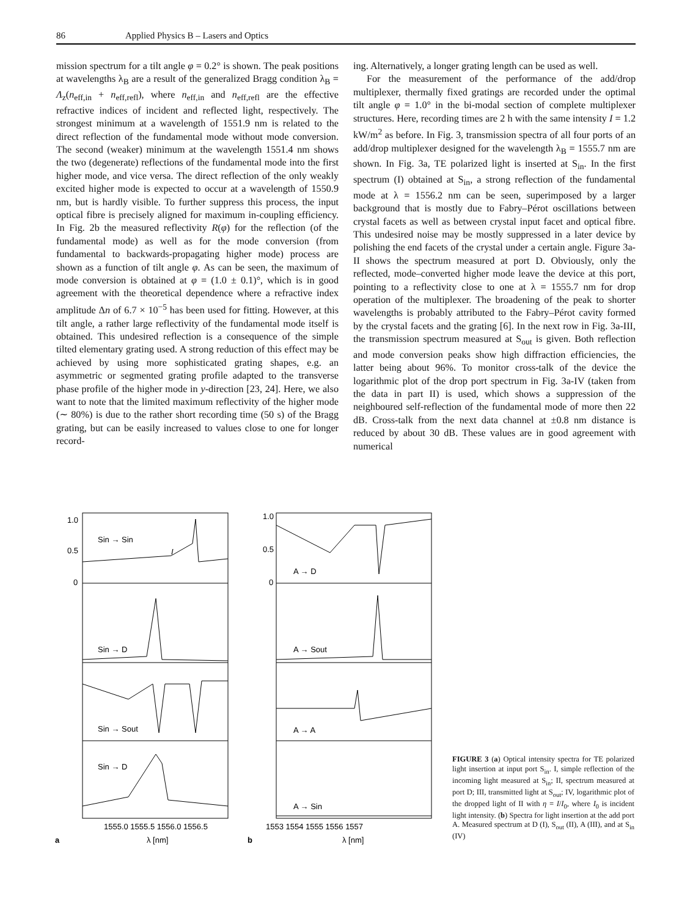86 Applied Physics B – Lasers and Optics
mission spectrum for a tilt angle φ = 0.2° is shown. The peak positions at wavelengths λ<sub>B</sub> are a result of the generalized Bragg condition λ<sub>B</sub> = Λ<sub>z</sub>(n<sub>eff,in</sub> + n<sub>eff,refl</sub>), where n<sub>eff,in</sub> and n<sub>eff,refl</sub> are the effective refractive indices of incident and reflected light, respectively. The strongest minimum at a wavelength of 1551.9 nm is related to the direct reflection of the fundamental mode without mode conversion. The second (weaker) minimum at the wavelength 1551.4 nm shows the two (degenerate) reflections of the fundamental mode into the first higher mode, and vice versa. The direct reflection of the only weakly excited higher mode is expected to occur at a wavelength of 1550.9 nm, but is hardly visible. To further suppress this process, the input optical fibre is precisely aligned for maximum in-coupling efficiency. In Fig. 2b the measured reflectivity R(φ) for the reflection (of the fundamental mode) as well as for the mode conversion (from fundamental to backwards-propagating higher mode) process are shown as a function of tilt angle φ. As can be seen, the maximum of mode conversion is obtained at φ = (1.0 ± 0.1)°, which is in good agreement with the theoretical dependence where a refractive index amplitude Δn of 6.7 × 10<sup>−5</sup> has been used for fitting. However, at this tilt angle, a rather large reflectivity of the fundamental mode itself is obtained. This undesired reflection is a consequence of the simple tilted elementary grating used. A strong reduction of this effect may be achieved by using more sophisticated grating shapes, e.g. an asymmetric or segmented grating profile adapted to the transverse phase profile of the higher mode in y-direction [23, 24]. Here, we also want to note that the limited maximum reflectivity of the higher mode (∼ 80%) is due to the rather short recording time (50 s) of the Bragg grating, but can be easily increased to values close to one for longer record-
ing. Alternatively, a longer grating length can be used as well.
For the measurement of the performance of the add/drop multiplexer, thermally fixed gratings are recorded under the optimal tilt angle φ = 1.0° in the bi-modal section of complete multiplexer structures. Here, recording times are 2 h with the same intensity I = 1.2 kW/m<sup>2</sup> as before. In Fig. 3, transmission spectra of all four ports of an add/drop multiplexer designed for the wavelength λ<sub>B</sub> = 1555.7 nm are shown. In Fig. 3a, TE polarized light is inserted at S<sub>in</sub>. In the first spectrum (I) obtained at S<sub>in</sub>, a strong reflection of the fundamental mode at λ = 1556.2 nm can be seen, superimposed by a larger background that is mostly due to Fabry–Pérot oscillations between crystal facets as well as between crystal input facet and optical fibre. This undesired noise may be mostly suppressed in a later device by polishing the end facets of the crystal under a certain angle. Figure 3a-II shows the spectrum measured at port D. Obviously, only the reflected, mode–converted higher mode leave the device at this port, pointing to a reflectivity close to one at λ = 1555.7 nm for drop operation of the multiplexer. The broadening of the peak to shorter wavelengths is probably attributed to the Fabry–Pérot cavity formed by the crystal facets and the grating [6]. In the next row in Fig. 3a-III, the transmission spectrum measured at S<sub>out</sub> is given. Both reflection and mode conversion peaks show high diffraction efficiencies, the latter being about 96%. To monitor cross-talk of the device the logarithmic plot of the drop port spectrum in Fig. 3a-IV (taken from the data in part II) is used, which shows a suppression of the neighboured self-reflection of the fundamental mode of more then 22 dB. Cross-talk from the next data channel at ±0.8 nm distance is reduced by about 30 dB. These values are in good agreement with numerical
I
Sin → Sin
Sin → D
Sin → Sout
Sin → D
A → D
A → Sout
A → A
A → Sin
1.0
0.5
0
1.0
0.5
0
1555.0 1555.5 1556.0 1556.5
1553 1554 1555 1556 1557
λ [nm]
λ [nm]
a
b
FIGURE 3 (a) Optical intensity spectra for TE polarized light insertion at input port S<sub>in</sub>. I, simple reflection of the incoming light measured at S<sub>in</sub>; II, spectrum measured at port D; III, transmitted light at S<sub>out</sub>; IV, logarithmic plot of the dropped light of II with η = I/I<sub>0</sub>, where I<sub>0</sub> is incident light intensity. (b) Spectra for light insertion at the add port A. Measured spectrum at D (I), S<sub>out</sub> (II), A (III), and at S<sub>in</sub> (IV)